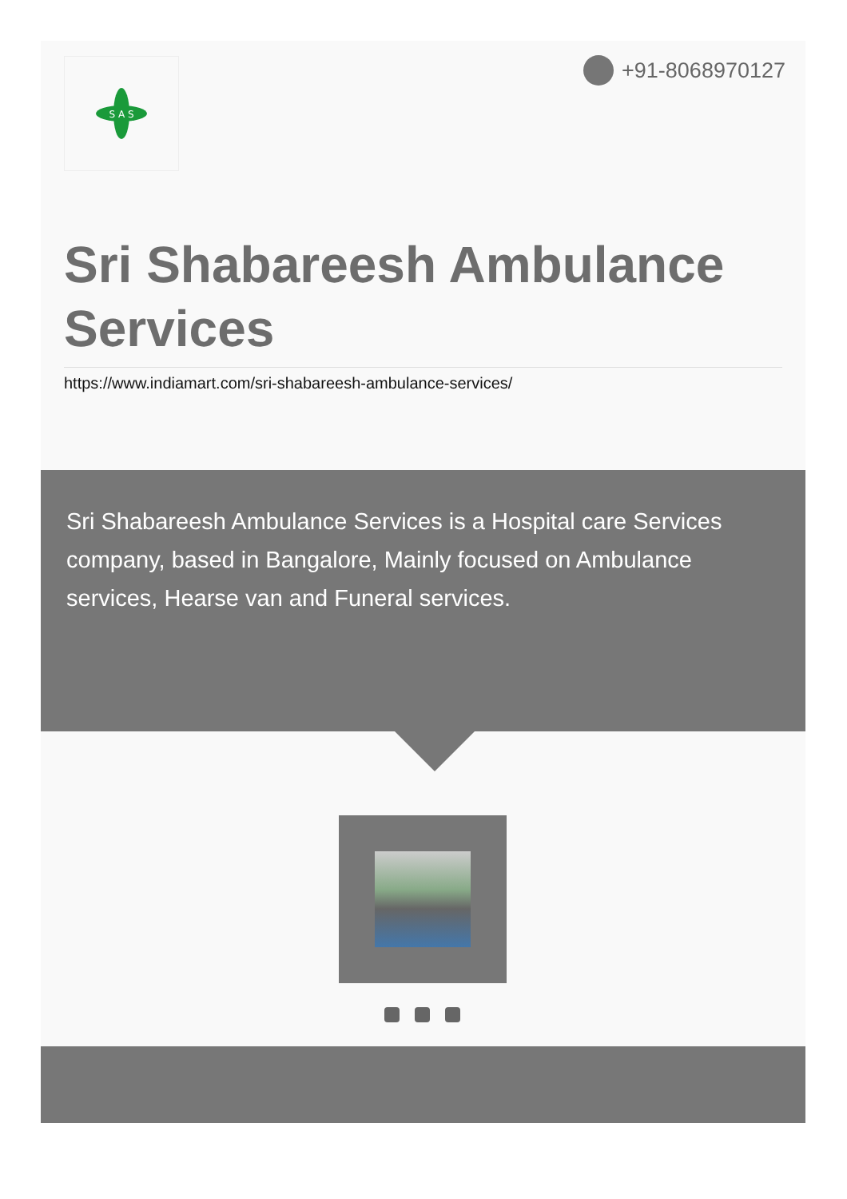S A S
+91-8068970127
Sri Shabareesh Ambulance Services
https://www.indiamart.com/sri-shabareesh-ambulance-services/
Sri Shabareesh Ambulance Services is a Hospital care Services company, based in Bangalore, Mainly focused on Ambulance services, Hearse van and Funeral services.